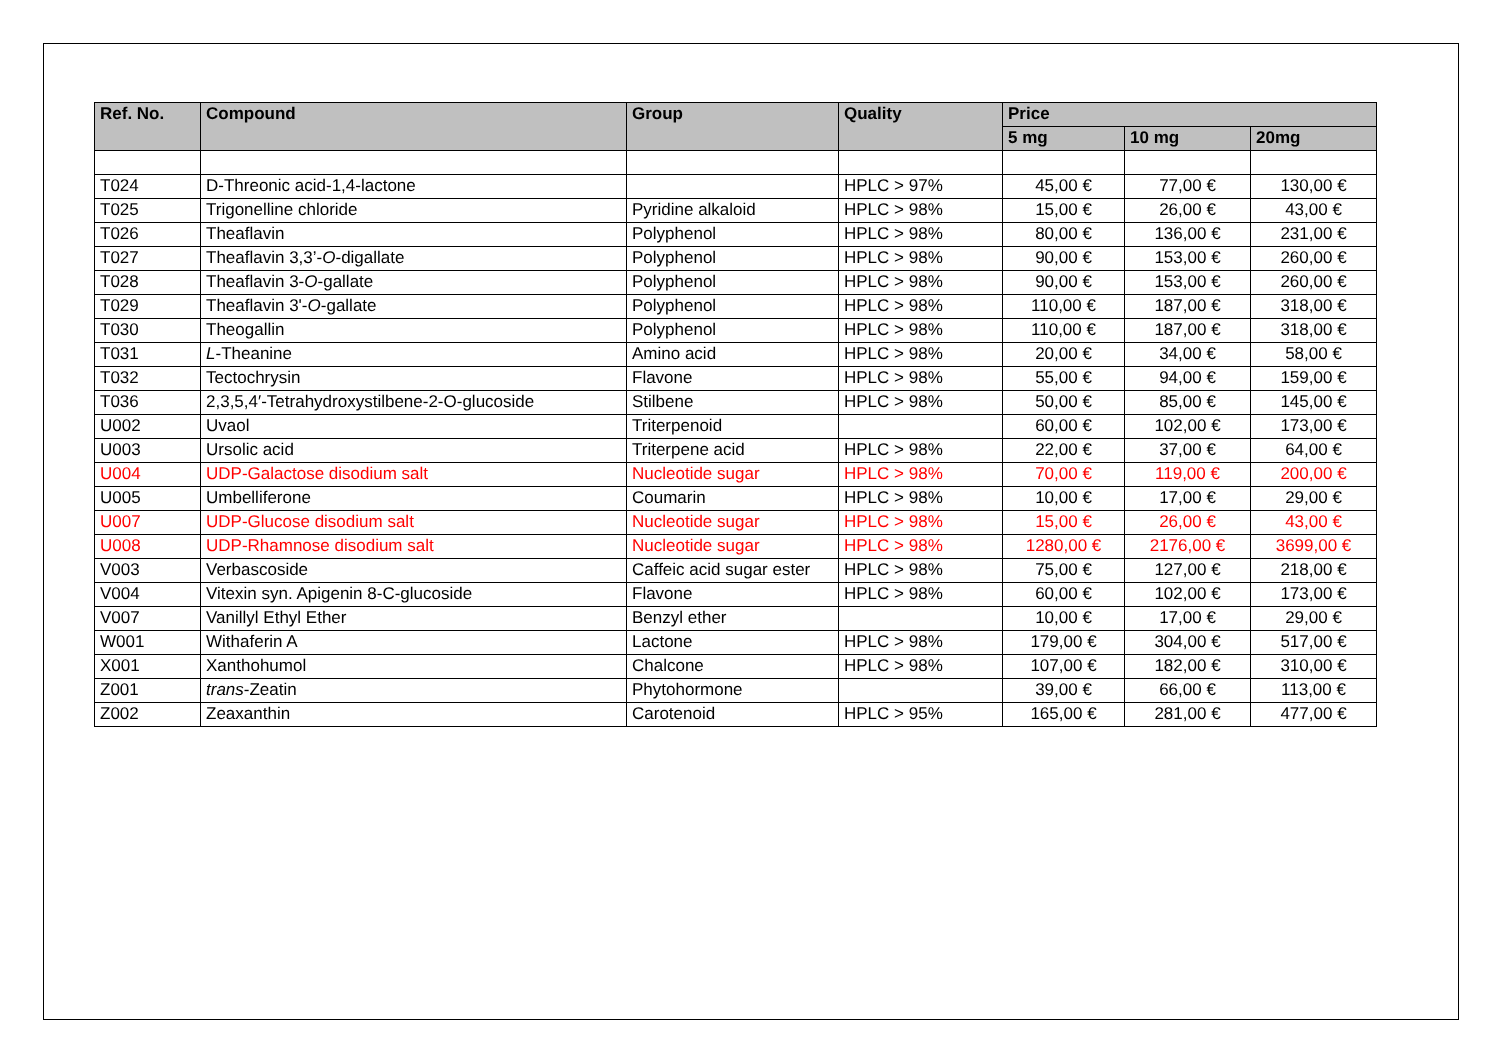| Ref. No. | Compound | Group | Quality | Price | | |
| --- | --- | --- | --- | --- | --- | --- |
| | | | | 5 mg | 10 mg | 20mg |
| T024 | D-Threonic acid-1,4-lactone | | HPLC > 97% | 45,00 € | 77,00 € | 130,00 € |
| T025 | Trigonelline chloride | Pyridine alkaloid | HPLC > 98% | 15,00 € | 26,00 € | 43,00 € |
| T026 | Theaflavin | Polyphenol | HPLC > 98% | 80,00 € | 136,00 € | 231,00 € |
| T027 | Theaflavin 3,3’- O -digallate | Polyphenol | HPLC > 98% | 90,00 € | 153,00 € | 260,00 € |
| T028 | Theaflavin 3- O -gallate | Polyphenol | HPLC > 98% | 90,00 € | 153,00 € | 260,00 € |
| T029 | Theaflavin 3'- O -gallate | Polyphenol | HPLC > 98% | 110,00 € | 187,00 € | 318,00 € |
| T030 | Theogallin | Polyphenol | HPLC > 98% | 110,00 € | 187,00 € | 318,00 € |
| T031 | L -Theanine | Amino acid | HPLC > 98% | 20,00 € | 34,00 € | 58,00 € |
| T032 | Tectochrysin | Flavone | HPLC > 98% | 55,00 € | 94,00 € | 159,00 € |
| T036 | 2,3,5,4′-Tetrahydroxystilbene-2-O-glucoside | Stilbene | HPLC > 98% | 50,00 € | 85,00 € | 145,00 € |
| U002 | Uvaol | Triterpenoid | | 60,00 € | 102,00 € | 173,00 € |
| U003 | Ursolic acid | Triterpene acid | HPLC > 98% | 22,00 € | 37,00 € | 64,00 € |
| U004 | UDP-Galactose disodium salt | Nucleotide sugar | HPLC > 98% | 70,00 € | 119,00 € | 200,00 € |
| U005 | Umbelliferone | Coumarin | HPLC > 98% | 10,00 € | 17,00 € | 29,00 € |
| U007 | UDP-Glucose disodium salt | Nucleotide sugar | HPLC > 98% | 15,00 € | 26,00 € | 43,00 € |
| U008 | UDP-Rhamnose disodium salt | Nucleotide sugar | HPLC > 98% | 1280,00 € | 2176,00 € | 3699,00 € |
| V003 | Verbascoside | Caffeic acid sugar ester | HPLC > 98% | 75,00 € | 127,00 € | 218,00 € |
| V004 | Vitexin syn. Apigenin 8-C-glucoside | Flavone | HPLC > 98% | 60,00 € | 102,00 € | 173,00 € |
| V007 | Vanillyl Ethyl Ether | Benzyl ether | | 10,00 € | 17,00 € | 29,00 € |
| W001 | Withaferin A | Lactone | HPLC > 98% | 179,00 € | 304,00 € | 517,00 € |
| X001 | Xanthohumol | Chalcone | HPLC > 98% | 107,00 € | 182,00 € | 310,00 € |
| Z001 | trans -Zeatin | Phytohormone | | 39,00 € | 66,00 € | 113,00 € |
| Z002 | Zeaxanthin | Carotenoid | HPLC > 95% | 165,00 € | 281,00 € | 477,00 € |